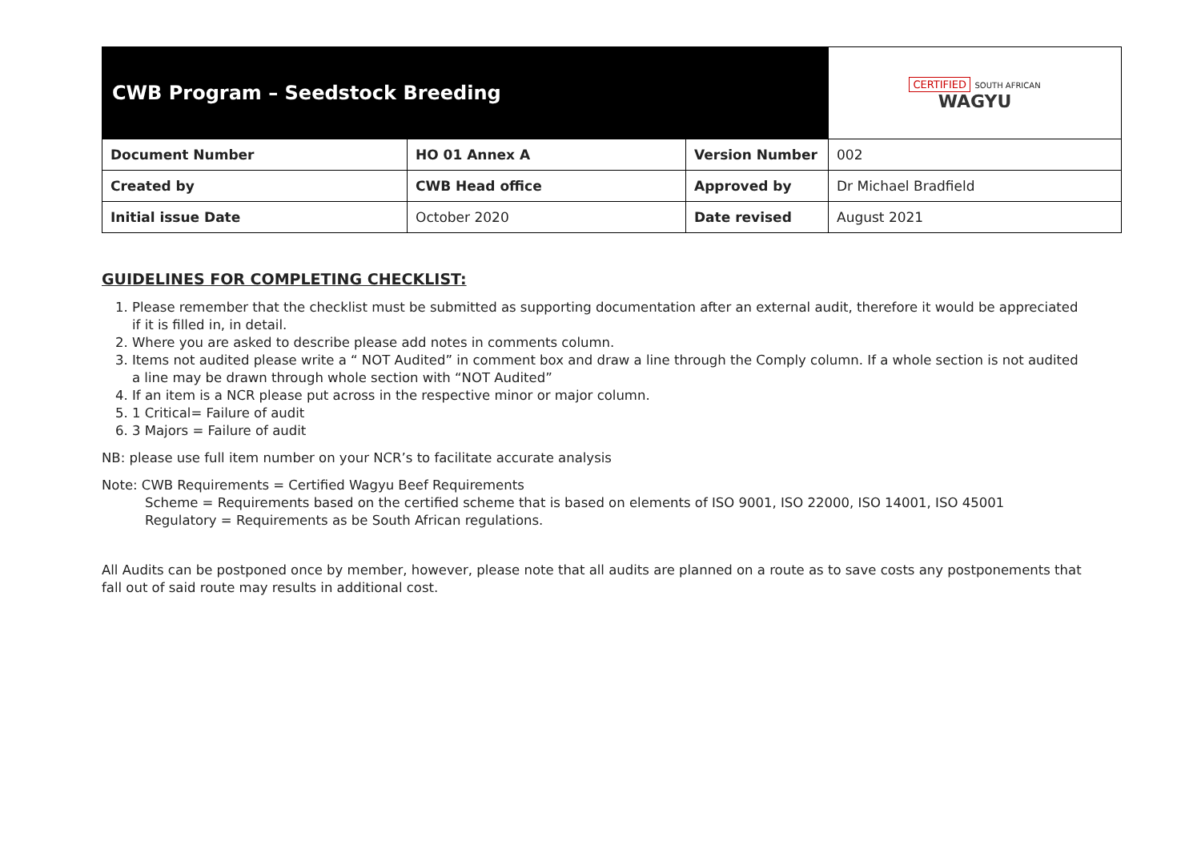| CWB Program – Seedstock Breeding | | | CERTIFIED SOUTH AFRICAN WAGYU |
| Document Number | HO 01 Annex A | Version Number | 002 |
| Created by | CWB Head office | Approved by | Dr Michael Bradfield |
| Initial issue Date | October 2020 | Date revised | August 2021 |
GUIDELINES FOR COMPLETING CHECKLIST:
1. Please remember that the checklist must be submitted as supporting documentation after an external audit, therefore it would be appreciated if it is filled in, in detail.
2. Where you are asked to describe please add notes in comments column.
3. Items not audited please write a “ NOT Audited” in comment box and draw a line through the Comply column. If a whole section is not audited a line may be drawn through whole section with “NOT Audited”
4. If an item is a NCR please put across in the respective minor or major column.
5. 1 Critical= Failure of audit
6. 3 Majors = Failure of audit
NB: please use full item number on your NCR’s to facilitate accurate analysis
Note: CWB Requirements = Certified Wagyu Beef Requirements
Scheme = Requirements based on the certified scheme that is based on elements of ISO 9001, ISO 22000, ISO 14001, ISO 45001
Regulatory = Requirements as be South African regulations.
All Audits can be postponed once by member, however, please note that all audits are planned on a route as to save costs any postponements that fall out of said route may results in additional cost.